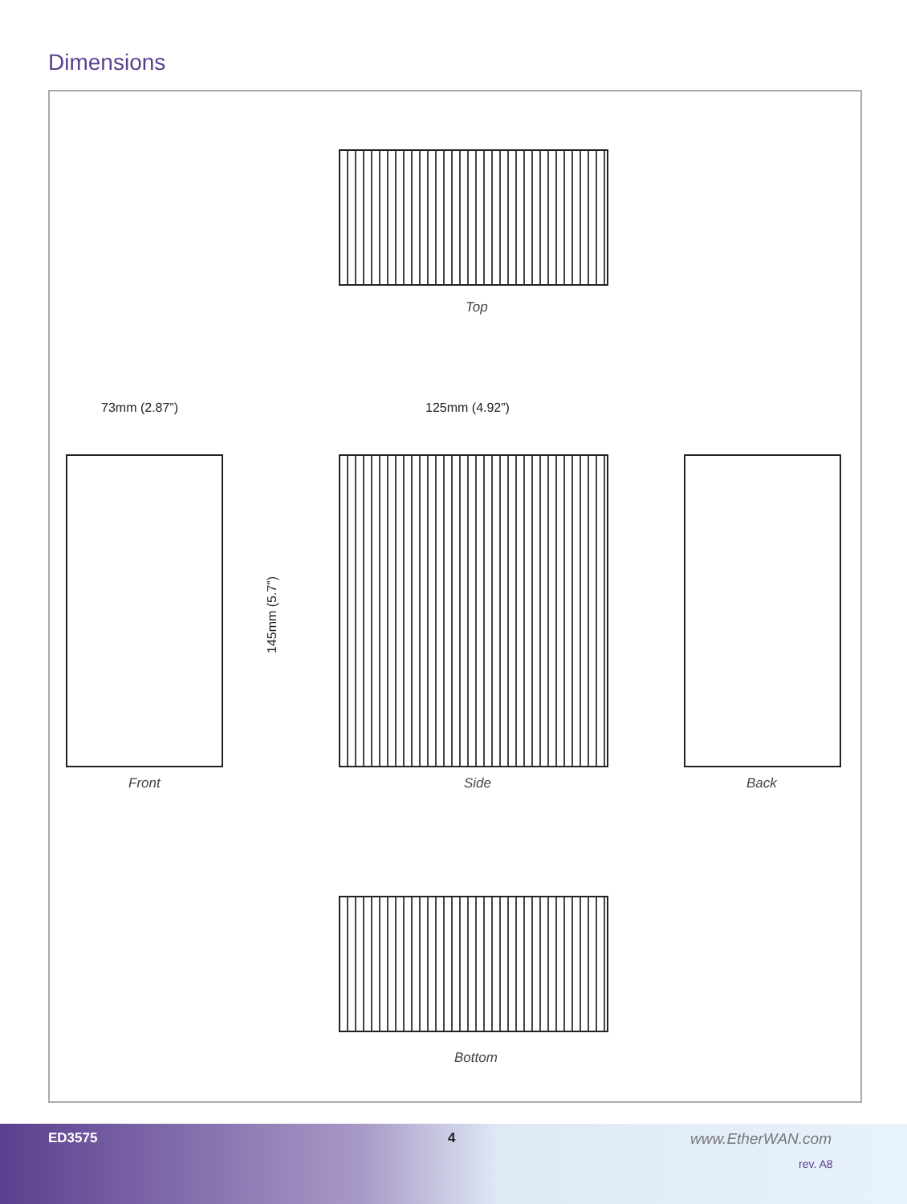Dimensions
Top
73mm (2.87”) 125mm (4.92”)
145mm (5.7”)
Front Side Back
Bottom
ED3575 4 www.EtherWAN.com
rev. A8